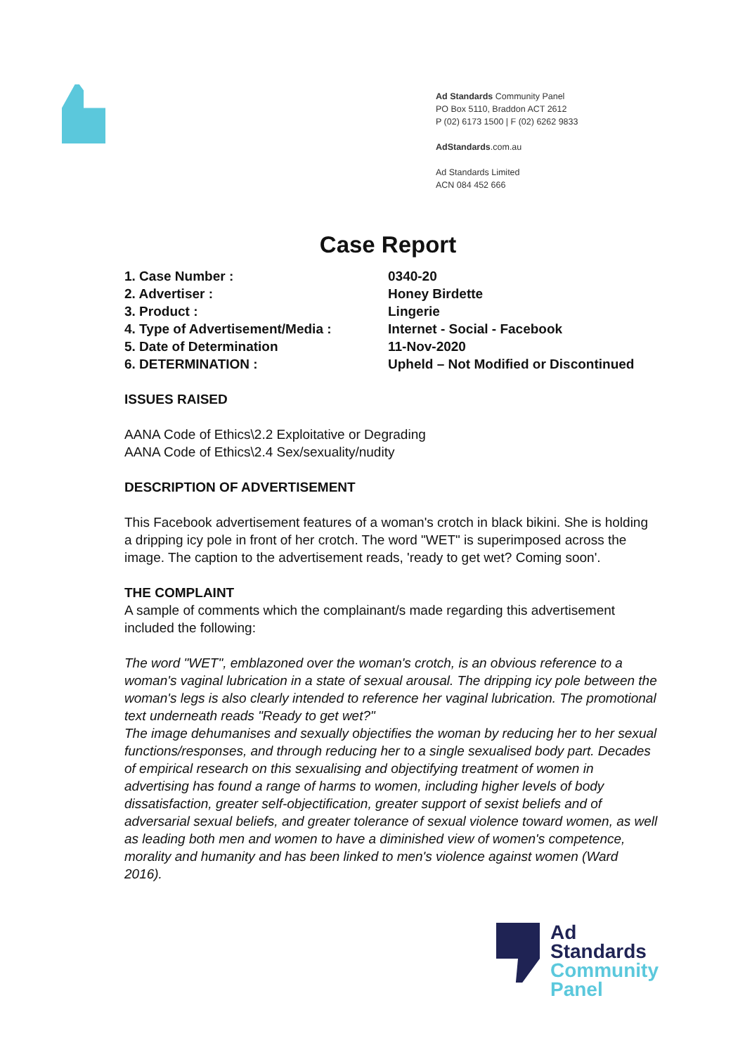Ad Standards Community Panel
PO Box 5110, Braddon ACT 2612
P (02) 6173 1500 | F (02) 6262 9833
AdStandards.com.au
Ad Standards Limited
ACN 084 452 666
Case Report
| 1. Case Number : | 0340-20 |
| 2. Advertiser : | Honey Birdette |
| 3. Product : | Lingerie |
| 4. Type of Advertisement/Media : | Internet - Social - Facebook |
| 5. Date of Determination | 11-Nov-2020 |
| 6. DETERMINATION : | Upheld – Not Modified or Discontinued |
ISSUES RAISED
AANA Code of Ethics\2.2 Exploitative or Degrading
AANA Code of Ethics\2.4 Sex/sexuality/nudity
DESCRIPTION OF ADVERTISEMENT
This Facebook advertisement features of a woman's crotch in black bikini. She is holding a dripping icy pole in front of her crotch. The word "WET" is superimposed across the image. The caption to the advertisement reads, 'ready to get wet? Coming soon'.
THE COMPLAINT
A sample of comments which the complainant/s made regarding this advertisement included the following:
The word "WET", emblazoned over the woman's crotch, is an obvious reference to a woman's vaginal lubrication in a state of sexual arousal. The dripping icy pole between the woman's legs is also clearly intended to reference her vaginal lubrication. The promotional text underneath reads "Ready to get wet?"
The image dehumanises and sexually objectifies the woman by reducing her to her sexual functions/responses, and through reducing her to a single sexualised body part. Decades of empirical research on this sexualising and objectifying treatment of women in advertising has found a range of harms to women, including higher levels of body dissatisfaction, greater self-objectification, greater support of sexist beliefs and of adversarial sexual beliefs, and greater tolerance of sexual violence toward women, as well as leading both men and women to have a diminished view of women's competence, morality and humanity and has been linked to men's violence against women (Ward 2016).
Ad
Standards
Community
Panel